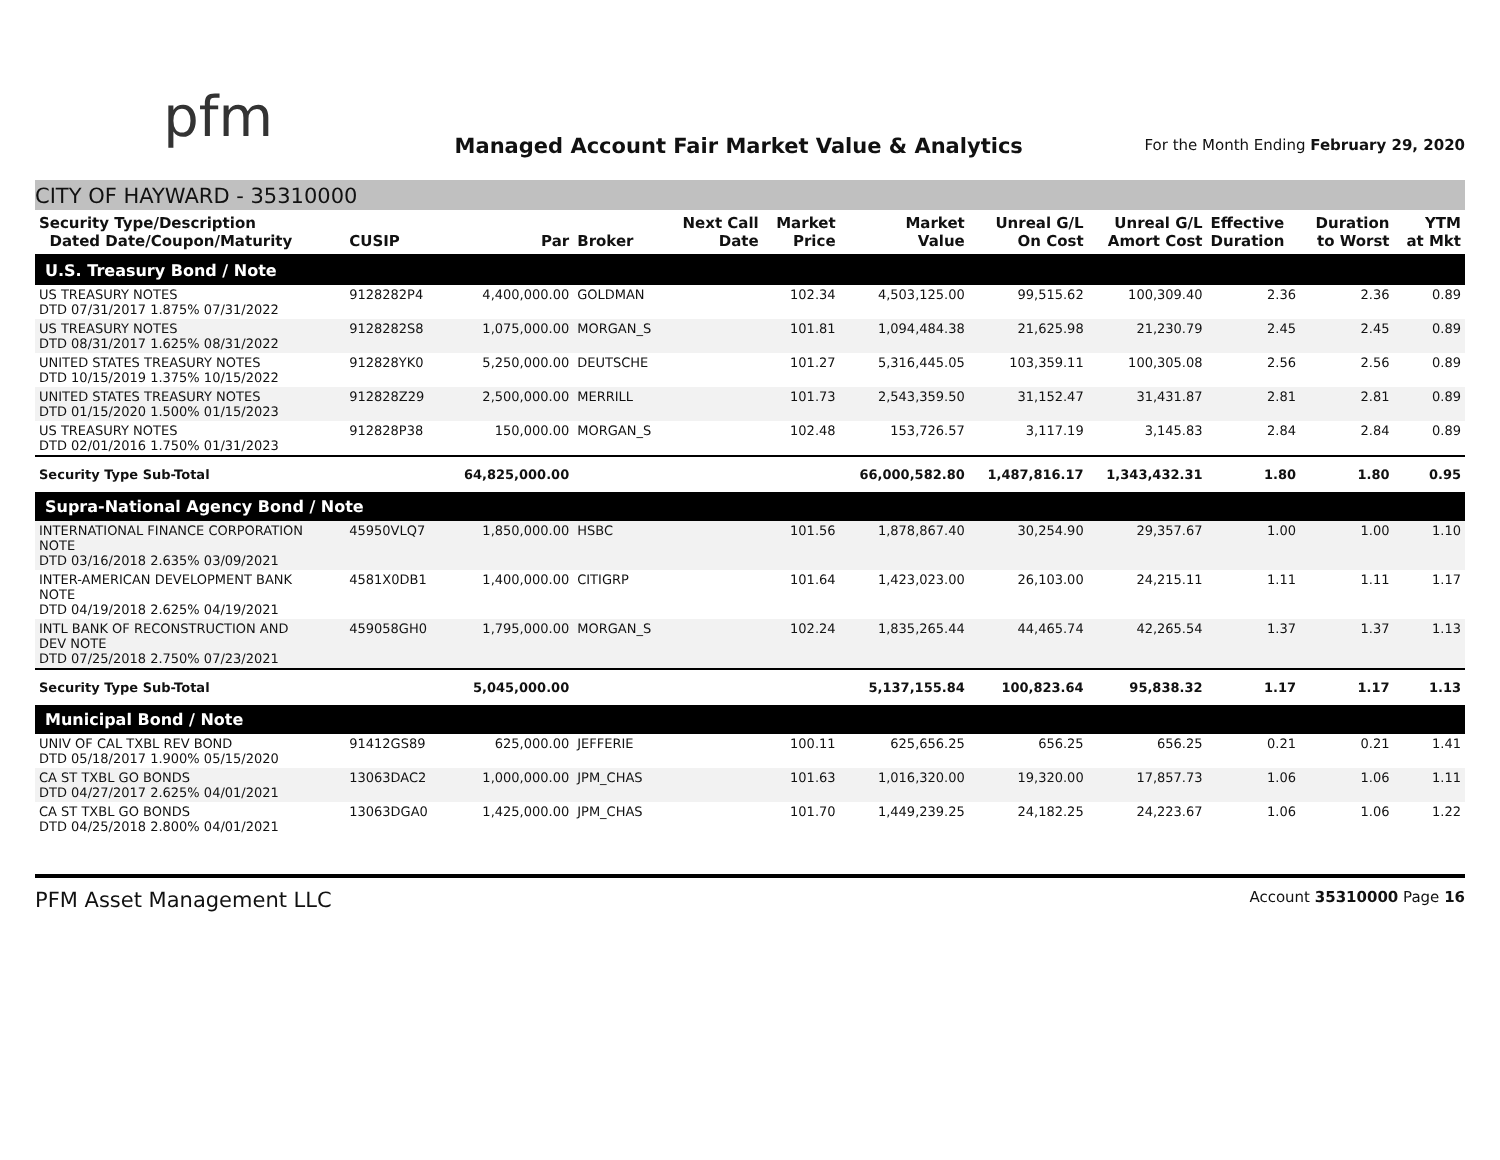pfm
Managed Account Fair Market Value & Analytics
For the Month Ending February 29, 2020
CITY OF HAYWARD - 35310000
| Security Type/Description Dated Date/Coupon/Maturity | CUSIP | Par | Broker | Next Call Date | Market Price | Market Value | Unreal G/L On Cost | Unreal G/L Amort Cost | Effective Duration | Duration to Worst | YTM at Mkt |
| --- | --- | --- | --- | --- | --- | --- | --- | --- | --- | --- | --- |
| U.S. Treasury Bond / Note | | | | | | | | | | | |
| US TREASURY NOTES DTD 07/31/2017 1.875% 07/31/2022 | 9128282P4 | 4,400,000.00 | GOLDMAN | | 102.34 | 4,503,125.00 | 99,515.62 | 100,309.40 | 2.36 | 2.36 | 0.89 |
| US TREASURY NOTES DTD 08/31/2017 1.625% 08/31/2022 | 9128282S8 | 1,075,000.00 | MORGAN_S | | 101.81 | 1,094,484.38 | 21,625.98 | 21,230.79 | 2.45 | 2.45 | 0.89 |
| UNITED STATES TREASURY NOTES DTD 10/15/2019 1.375% 10/15/2022 | 912828YK0 | 5,250,000.00 | DEUTSCHE | | 101.27 | 5,316,445.05 | 103,359.11 | 100,305.08 | 2.56 | 2.56 | 0.89 |
| UNITED STATES TREASURY NOTES DTD 01/15/2020 1.500% 01/15/2023 | 912828Z29 | 2,500,000.00 | MERRILL | | 101.73 | 2,543,359.50 | 31,152.47 | 31,431.87 | 2.81 | 2.81 | 0.89 |
| US TREASURY NOTES DTD 02/01/2016 1.750% 01/31/2023 | 912828P38 | 150,000.00 | MORGAN_S | | 102.48 | 153,726.57 | 3,117.19 | 3,145.83 | 2.84 | 2.84 | 0.89 |
| Security Type Sub-Total | | 64,825,000.00 | | | | 66,000,582.80 | 1,487,816.17 | 1,343,432.31 | 1.80 | 1.80 | 0.95 |
| Supra-National Agency Bond / Note | | | | | | | | | | | |
| INTERNATIONAL FINANCE CORPORATION NOTE DTD 03/16/2018 2.635% 03/09/2021 | 45950VLQ7 | 1,850,000.00 | HSBC | | 101.56 | 1,878,867.40 | 30,254.90 | 29,357.67 | 1.00 | 1.00 | 1.10 |
| INTER-AMERICAN DEVELOPMENT BANK NOTE DTD 04/19/2018 2.625% 04/19/2021 | 4581X0DB1 | 1,400,000.00 | CITIGRP | | 101.64 | 1,423,023.00 | 26,103.00 | 24,215.11 | 1.11 | 1.11 | 1.17 |
| INTL BANK OF RECONSTRUCTION AND DEV NOTE DTD 07/25/2018 2.750% 07/23/2021 | 459058GH0 | 1,795,000.00 | MORGAN_S | | 102.24 | 1,835,265.44 | 44,465.74 | 42,265.54 | 1.37 | 1.37 | 1.13 |
| Security Type Sub-Total | | 5,045,000.00 | | | | 5,137,155.84 | 100,823.64 | 95,838.32 | 1.17 | 1.17 | 1.13 |
| Municipal Bond / Note | | | | | | | | | | | |
| UNIV OF CAL TXBL REV BOND DTD 05/18/2017 1.900% 05/15/2020 | 91412GS89 | 625,000.00 | JEFFERIE | | 100.11 | 625,656.25 | 656.25 | 656.25 | 0.21 | 0.21 | 1.41 |
| CA ST TXBL GO BONDS DTD 04/27/2017 2.625% 04/01/2021 | 13063DAC2 | 1,000,000.00 | JPM_CHAS | | 101.63 | 1,016,320.00 | 19,320.00 | 17,857.73 | 1.06 | 1.06 | 1.11 |
| CA ST TXBL GO BONDS DTD 04/25/2018 2.800% 04/01/2021 | 13063DGA0 | 1,425,000.00 | JPM_CHAS | | 101.70 | 1,449,239.25 | 24,182.25 | 24,223.67 | 1.06 | 1.06 | 1.22 |
PFM Asset Management LLC Account 35310000 Page 16